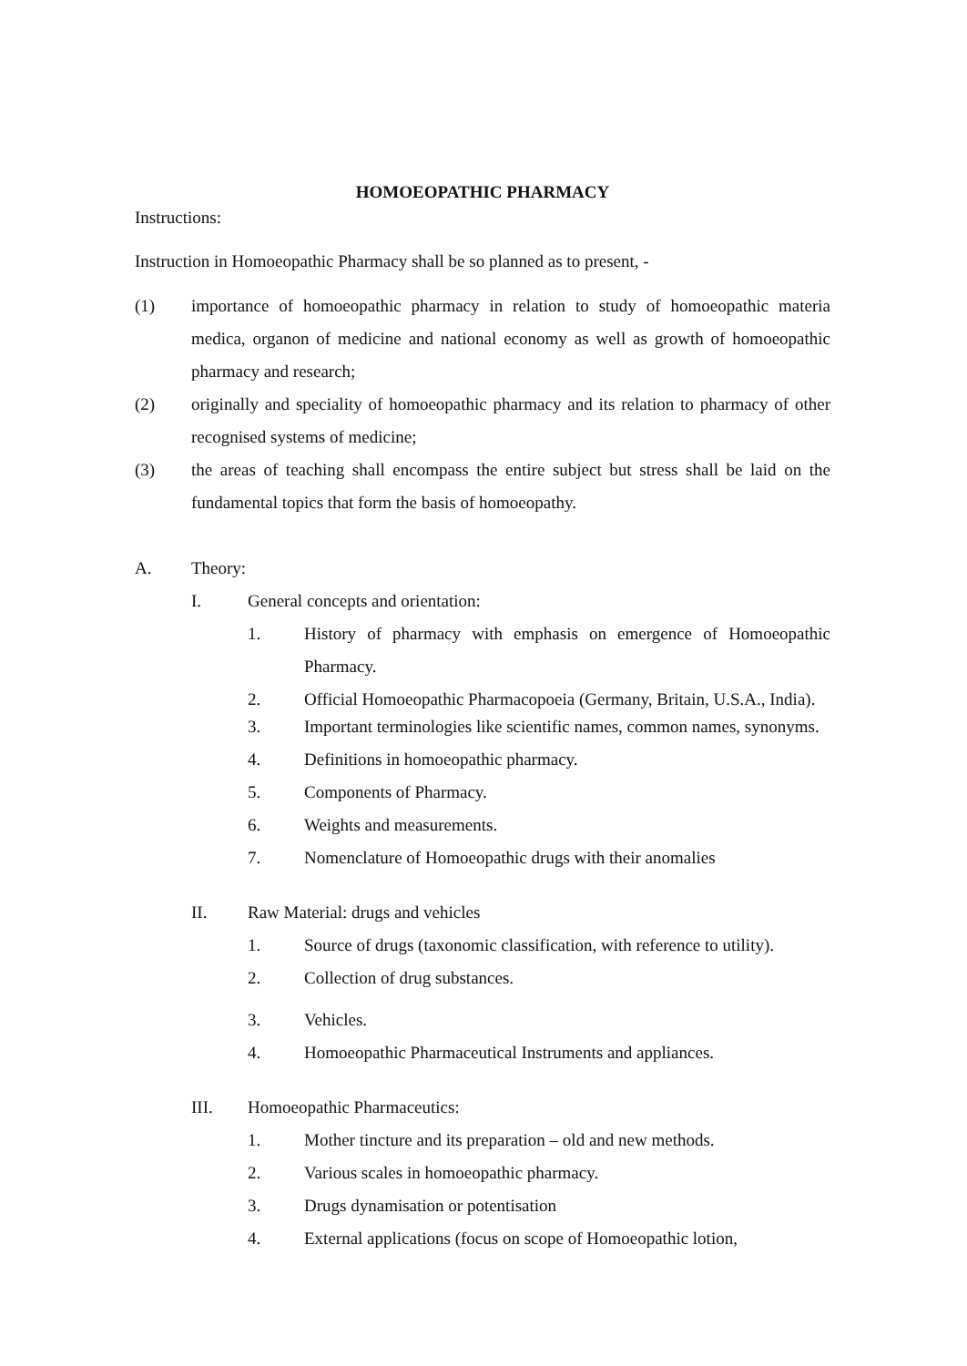HOMOEOPATHIC PHARMACY
Instructions:
Instruction in Homoeopathic Pharmacy shall be so planned as to present, -
(1) importance of homoeopathic pharmacy in relation to study of homoeopathic materia medica, organon of medicine and national economy as well as growth of homoeopathic pharmacy and research;
(2) originally and speciality of homoeopathic pharmacy and its relation to pharmacy of other recognised systems of medicine;
(3) the areas of teaching shall encompass the entire subject but stress shall be laid on the fundamental topics that form the basis of homoeopathy.
A. Theory:
I. General concepts and orientation:
1. History of pharmacy with emphasis on emergence of Homoeopathic Pharmacy.
2. Official Homoeopathic Pharmacopoeia (Germany, Britain, U.S.A., India).
3. Important terminologies like scientific names, common names, synonyms.
4. Definitions in homoeopathic pharmacy.
5. Components of Pharmacy.
6. Weights and measurements.
7. Nomenclature of Homoeopathic drugs with their anomalies
II. Raw Material: drugs and vehicles
1. Source of drugs (taxonomic classification, with reference to utility).
2. Collection of drug substances.
3. Vehicles.
4. Homoeopathic Pharmaceutical Instruments and appliances.
III. Homoeopathic Pharmaceutics:
1. Mother tincture and its preparation – old and new methods.
2. Various scales in homoeopathic pharmacy.
3. Drugs dynamisation or potentisation
4. External applications (focus on scope of Homoeopathic lotion,